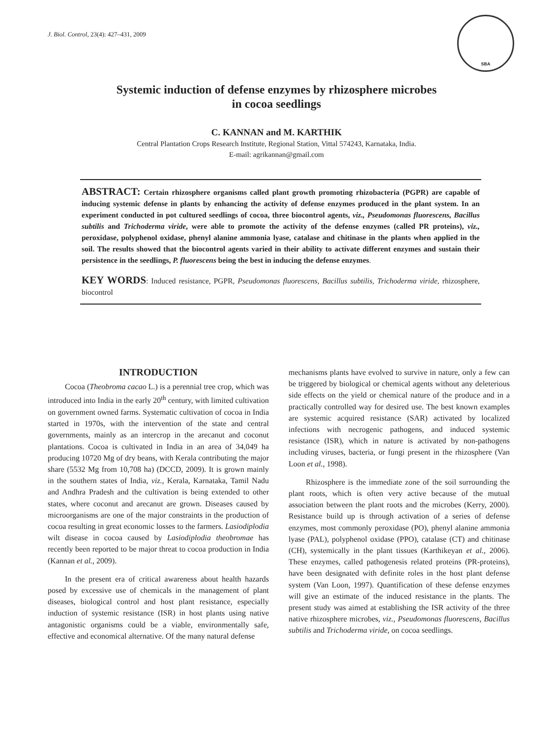J. Biol. Control, 23(4): 427–431, 2009
SBA
Systemic induction of defense enzymes by rhizosphere microbes
in cocoa seedlings
C. KANNAN and M. KARTHIK
Central Plantation Crops Research Institute, Regional Station, Vittal 574243, Karnataka, India.
E-mail: agrikannan@gmail.com
ABSTRACT: Certain rhizosphere organisms called plant growth promoting rhizobacteria (PGPR) are capable of inducing systemic defense in plants by enhancing the activity of defense enzymes produced in the plant system. In an experiment conducted in pot cultured seedlings of cocoa, three biocontrol agents, viz., Pseudomonas fluorescens, Bacillus subtilis and Trichoderma viride, were able to promote the activity of the defense enzymes (called PR proteins), viz., peroxidase, polyphenol oxidase, phenyl alanine ammonia lyase, catalase and chitinase in the plants when applied in the soil. The results showed that the biocontrol agents varied in their ability to activate different enzymes and sustain their persistence in the seedlings, P. fluorescens being the best in inducing the defense enzymes.
KEY WORDS: Induced resistance, PGPR, Pseudomonas fluorescens, Bacillus subtilis, Trichoderma viride, rhizosphere, biocontrol
INTRODUCTION
Cocoa (Theobroma cacao L.) is a perennial tree crop, which was introduced into India in the early 20<sup>th</sup> century, with limited cultivation on government owned farms. Systematic cultivation of cocoa in India started in 1970s, with the intervention of the state and central governments, mainly as an intercrop in the arecanut and coconut plantations. Cocoa is cultivated in India in an area of 34,049 ha producing 10720 Mg of dry beans, with Kerala contributing the major share (5532 Mg from 10,708 ha) (DCCD, 2009). It is grown mainly in the southern states of India, viz., Kerala, Karnataka, Tamil Nadu and Andhra Pradesh and the cultivation is being extended to other states, where coconut and arecanut are grown. Diseases caused by microorganisms are one of the major constraints in the production of cocoa resulting in great economic losses to the farmers. Lasiodiplodia wilt disease in cocoa caused by Lasiodiplodia theobromae has recently been reported to be major threat to cocoa production in India (Kannan et al., 2009).
In the present era of critical awareness about health hazards posed by excessive use of chemicals in the management of plant diseases, biological control and host plant resistance, especially induction of systemic resistance (ISR) in host plants using native antagonistic organisms could be a viable, environmentally safe, effective and economical alternative. Of the many natural defense
mechanisms plants have evolved to survive in nature, only a few can be triggered by biological or chemical agents without any deleterious side effects on the yield or chemical nature of the produce and in a practically controlled way for desired use. The best known examples are systemic acquired resistance (SAR) activated by localized infections with necrogenic pathogens, and induced systemic resistance (ISR), which in nature is activated by non-pathogens including viruses, bacteria, or fungi present in the rhizosphere (Van Loon et al., 1998).
Rhizosphere is the immediate zone of the soil surrounding the plant roots, which is often very active because of the mutual association between the plant roots and the microbes (Kerry, 2000). Resistance build up is through activation of a series of defense enzymes, most commonly peroxidase (PO), phenyl alanine ammonia lyase (PAL), polyphenol oxidase (PPO), catalase (CT) and chitinase (CH), systemically in the plant tissues (Karthikeyan et al., 2006). These enzymes, called pathogenesis related proteins (PR-proteins), have been designated with definite roles in the host plant defense system (Van Loon, 1997). Quantification of these defense enzymes will give an estimate of the induced resistance in the plants. The present study was aimed at establishing the ISR activity of the three native rhizosphere microbes, viz., Pseudomonas fluorescens, Bacillus subtilis and Trichoderma viride, on cocoa seedlings.